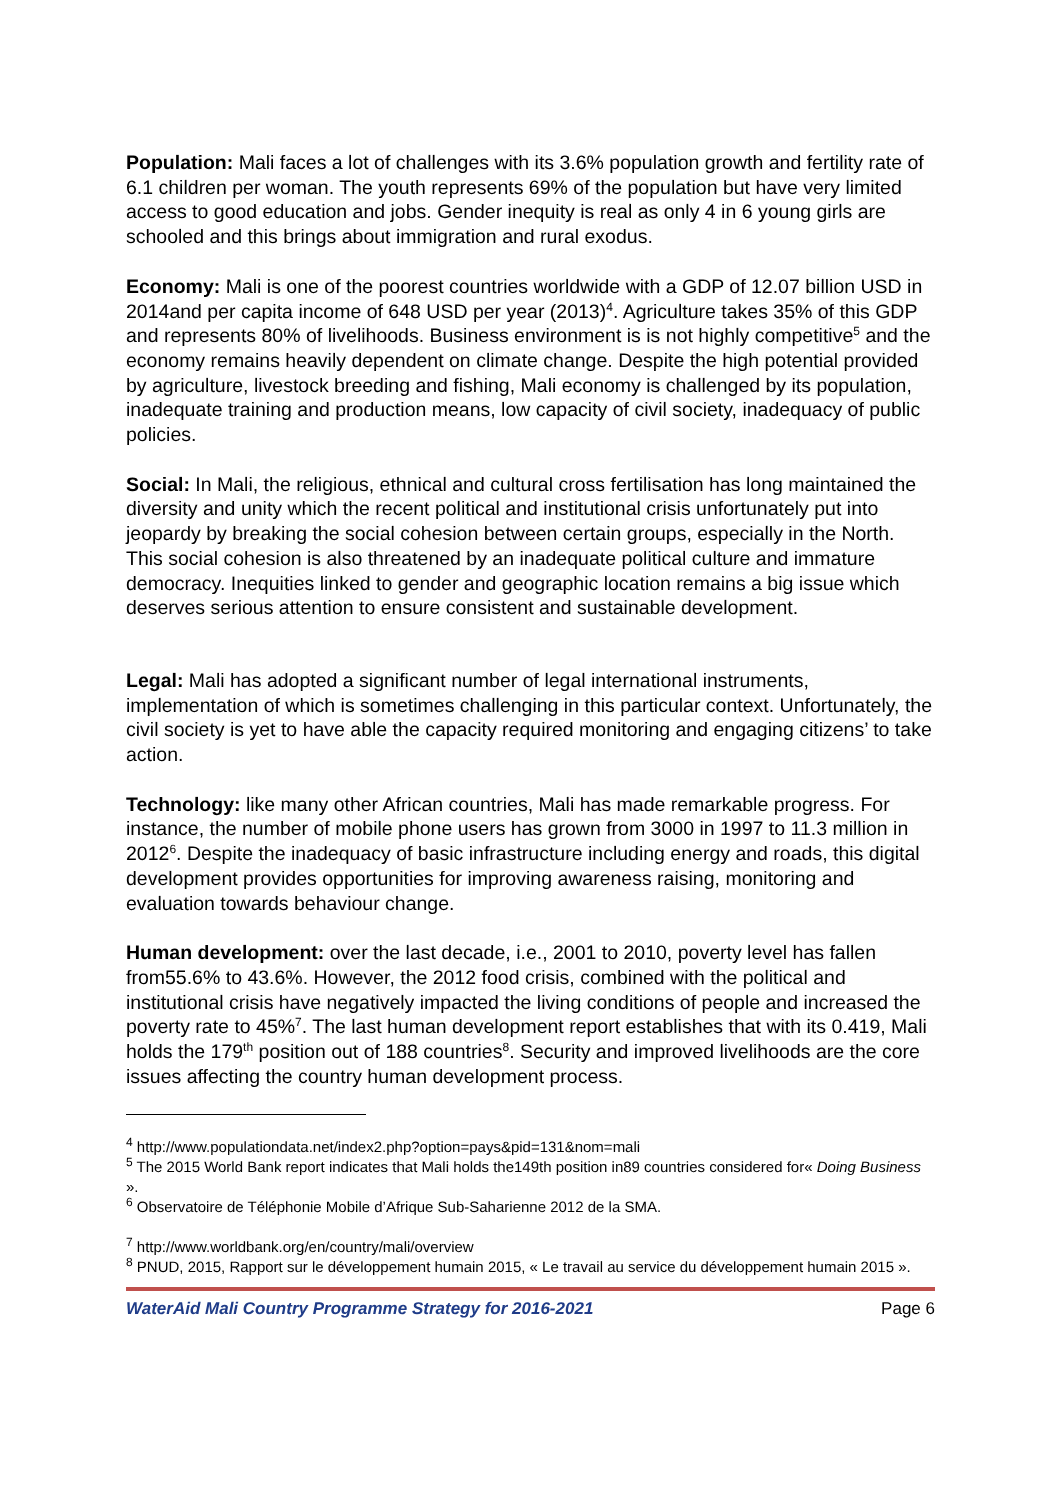Population: Mali faces a lot of challenges with its 3.6% population growth and fertility rate of 6.1 children per woman. The youth represents 69% of the population but have very limited access to good education and jobs. Gender inequity is real as only 4 in 6 young girls are schooled and this brings about immigration and rural exodus.
Economy: Mali is one of the poorest countries worldwide with a GDP of 12.07 billion USD in 2014and per capita income of 648 USD per year (2013)<sup>4</sup>. Agriculture takes 35% of this GDP and represents 80% of livelihoods. Business environment is is not highly competitive<sup>5</sup> and the economy remains heavily dependent on climate change. Despite the high potential provided by agriculture, livestock breeding and fishing, Mali economy is challenged by its population, inadequate training and production means, low capacity of civil society, inadequacy of public policies.
Social: In Mali, the religious, ethnical and cultural cross fertilisation has long maintained the diversity and unity which the recent political and institutional crisis unfortunately put into jeopardy by breaking the social cohesion between certain groups, especially in the North. This social cohesion is also threatened by an inadequate political culture and immature democracy. Inequities linked to gender and geographic location remains a big issue which deserves serious attention to ensure consistent and sustainable development.
Legal: Mali has adopted a significant number of legal international instruments, implementation of which is sometimes challenging in this particular context. Unfortunately, the civil society is yet to have able the capacity required monitoring and engaging citizens’ to take action.
Technology: like many other African countries, Mali has made remarkable progress. For instance, the number of mobile phone users has grown from 3000 in 1997 to 11.3 million in 2012<sup>6</sup>. Despite the inadequacy of basic infrastructure including energy and roads, this digital development provides opportunities for improving awareness raising, monitoring and evaluation towards behaviour change.
Human development: over the last decade, i.e., 2001 to 2010, poverty level has fallen from55.6% to 43.6%. However, the 2012 food crisis, combined with the political and institutional crisis have negatively impacted the living conditions of people and increased the poverty rate to 45%<sup>7</sup>. The last human development report establishes that with its 0.419, Mali holds the 179<sup>th</sup> position out of 188 countries<sup>8</sup>. Security and improved livelihoods are the core issues affecting the country human development process.
<sup>4</sup> http://www.populationdata.net/index2.php?option=pays&pid=131&nom=mali
<sup>5</sup> The 2015 World Bank report indicates that Mali holds the149th position in89 countries considered for« Doing Business ».
<sup>6</sup> Observatoire de Téléphonie Mobile d’Afrique Sub-Saharienne 2012 de la SMA.
<sup>7</sup> http://www.worldbank.org/en/country/mali/overview
<sup>8</sup> PNUD, 2015, Rapport sur le développement humain 2015, « Le travail au service du développement humain 2015 ».
WaterAid Mali Country Programme Strategy for 2016-2021 Page 6